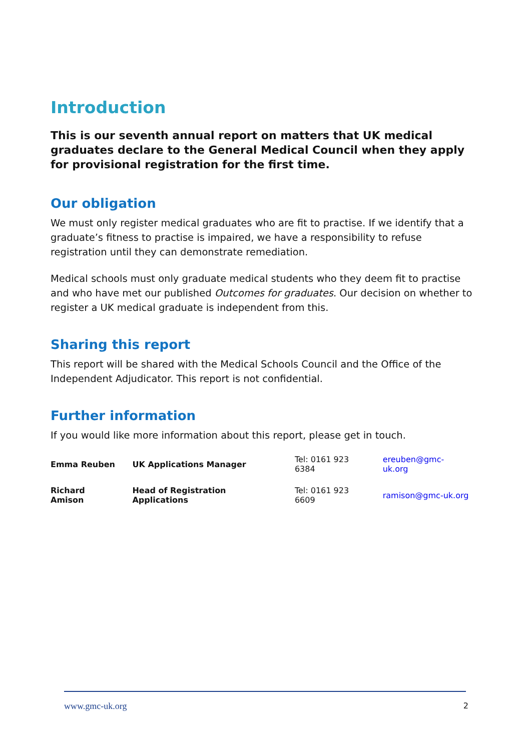Introduction
This is our seventh annual report on matters that UK medical graduates declare to the General Medical Council when they apply for provisional registration for the first time.
Our obligation
We must only register medical graduates who are fit to practise. If we identify that a graduate’s fitness to practise is impaired, we have a responsibility to refuse registration until they can demonstrate remediation.
Medical schools must only graduate medical students who they deem fit to practise and who have met our published Outcomes for graduates. Our decision on whether to register a UK medical graduate is independent from this.
Sharing this report
This report will be shared with the Medical Schools Council and the Office of the Independent Adjudicator. This report is not confidential.
Further information
If you would like more information about this report, please get in touch.
| Emma Reuben | UK Applications Manager | Tel: 0161 923 6384 | ereuben@gmc-uk.org |
| Richard Amison | Head of Registration Applications | Tel: 0161 923 6609 | ramison@gmc-uk.org |
www.gmc-uk.org 2